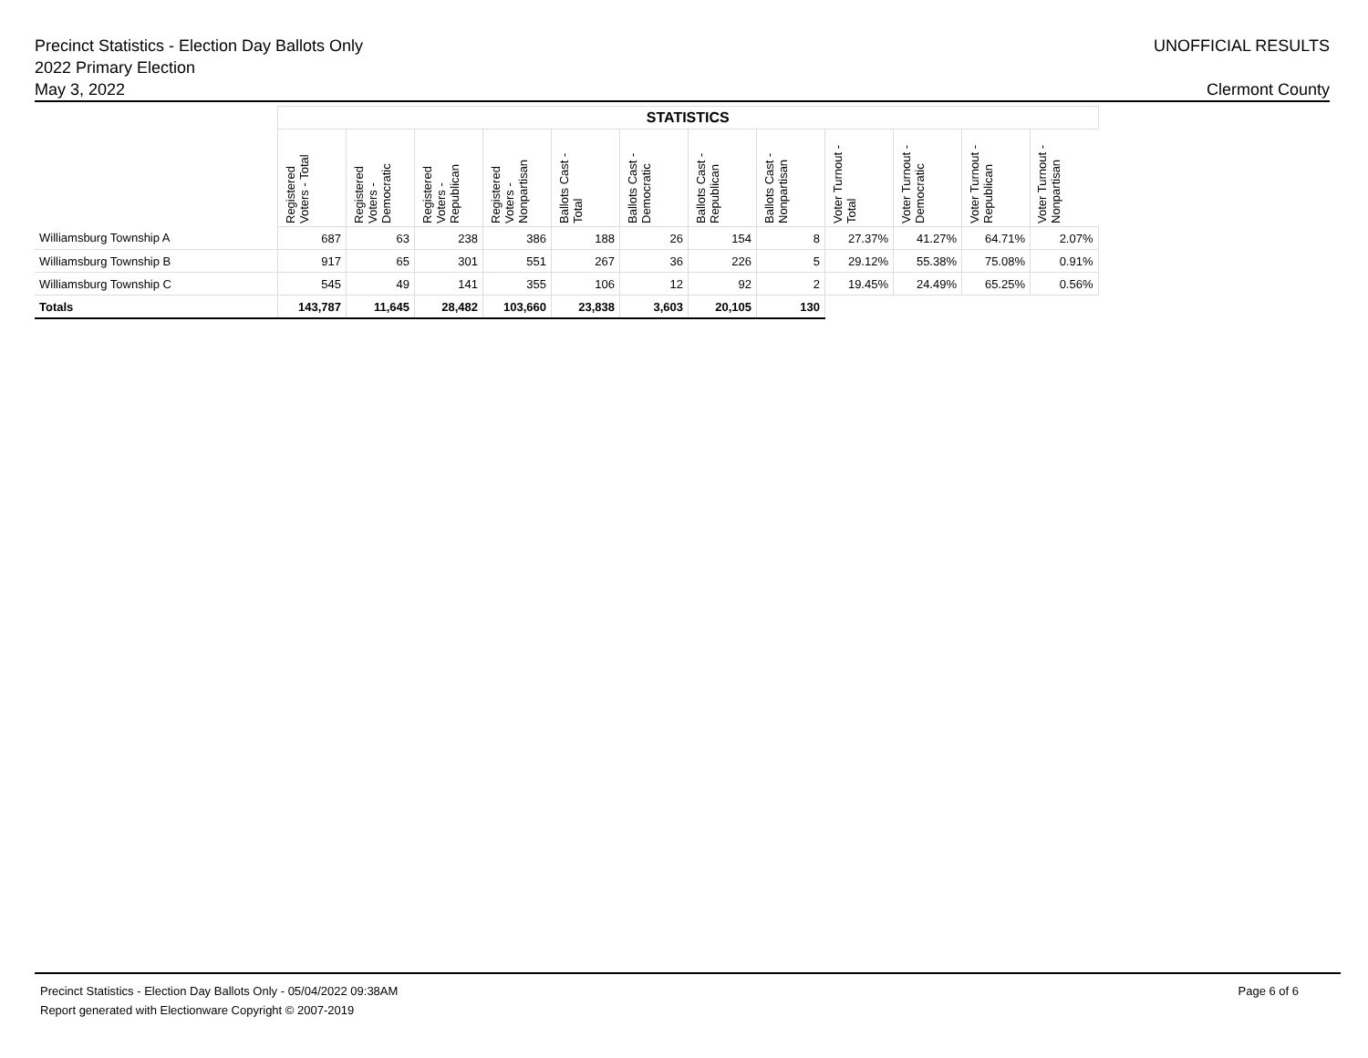UNOFFICIAL RESULTS Precinct Statistics - Election Day Ballots Only
2022 Primary Election
Clermont County May 3, 2022
| | STATISTICS | | | | | | | | | | | |
| --- | --- | --- | --- | --- | --- | --- | --- | --- | --- | --- | --- | --- |
| | Registered Voters - Total | Registered Voters - Democratic | Registered Voters - Republican | Registered Voters - Nonpartisan | Ballots Cast - Total | Ballots Cast - Democratic | Ballots Cast - Republican | Ballots Cast - Nonpartisan | Voter Turnout - Total | Voter Turnout - Democratic | Voter Turnout - Republican | Voter Turnout - Nonpartisan |
| Williamsburg Township A | 687 | 63 | 238 | 386 | 188 | 26 | 154 | 8 | 27.37% | 41.27% | 64.71% | 2.07% |
| Williamsburg Township B | 917 | 65 | 301 | 551 | 267 | 36 | 226 | 5 | 29.12% | 55.38% | 75.08% | 0.91% |
| Williamsburg Township C | 545 | 49 | 141 | 355 | 106 | 12 | 92 | 2 | 19.45% | 24.49% | 65.25% | 0.56% |
| Totals | 143,787 | 11,645 | 28,482 | 103,660 | 23,838 | 3,603 | 20,105 | 130 | | | | |
Page 6 of 6 Precinct Statistics - Election Day Ballots Only - 05/04/2022 09:38AM
Report generated with Electionware Copyright © 2007-2019